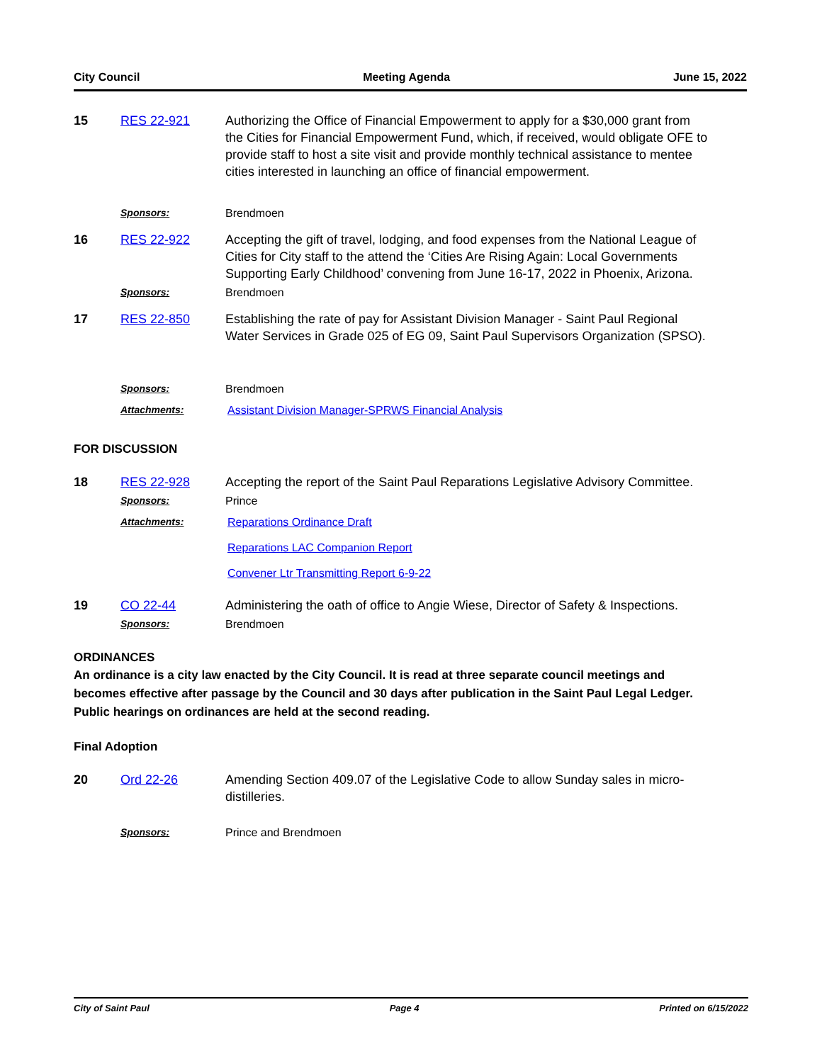City Council Meeting Agenda June 15, 2022
15 RES 22-921 Authorizing the Office of Financial Empowerment to apply for a $30,000 grant from the Cities for Financial Empowerment Fund, which, if received, would obligate OFE to provide staff to host a site visit and provide monthly technical assistance to mentee cities interested in launching an office of financial empowerment.
Sponsors: Brendmoen
16 RES 22-922 Accepting the gift of travel, lodging, and food expenses from the National League of Cities for City staff to the attend the ‘Cities Are Rising Again: Local Governments Supporting Early Childhood’ convening from June 16-17, 2022 in Phoenix, Arizona.
Sponsors: Brendmoen
17 RES 22-850 Establishing the rate of pay for Assistant Division Manager - Saint Paul Regional Water Services in Grade 025 of EG 09, Saint Paul Supervisors Organization (SPSO).
Sponsors: Brendmoen
Attachments: Assistant Division Manager-SPRWS Financial Analysis
FOR DISCUSSION
18 RES 22-928 Accepting the report of the Saint Paul Reparations Legislative Advisory Committee.
Sponsors: Prince
Attachments: Reparations Ordinance Draft
Reparations LAC Companion Report
Convener Ltr Transmitting Report 6-9-22
19 CO 22-44 Administering the oath of office to Angie Wiese, Director of Safety & Inspections.
Sponsors: Brendmoen
ORDINANCES
An ordinance is a city law enacted by the City Council. It is read at three separate council meetings and becomes effective after passage by the Council and 30 days after publication in the Saint Paul Legal Ledger. Public hearings on ordinances are held at the second reading.
Final Adoption
20 Ord 22-26 Amending Section 409.07 of the Legislative Code to allow Sunday sales in micro-distilleries.
Sponsors: Prince and Brendmoen
City of Saint Paul Page 4 Printed on 6/15/2022